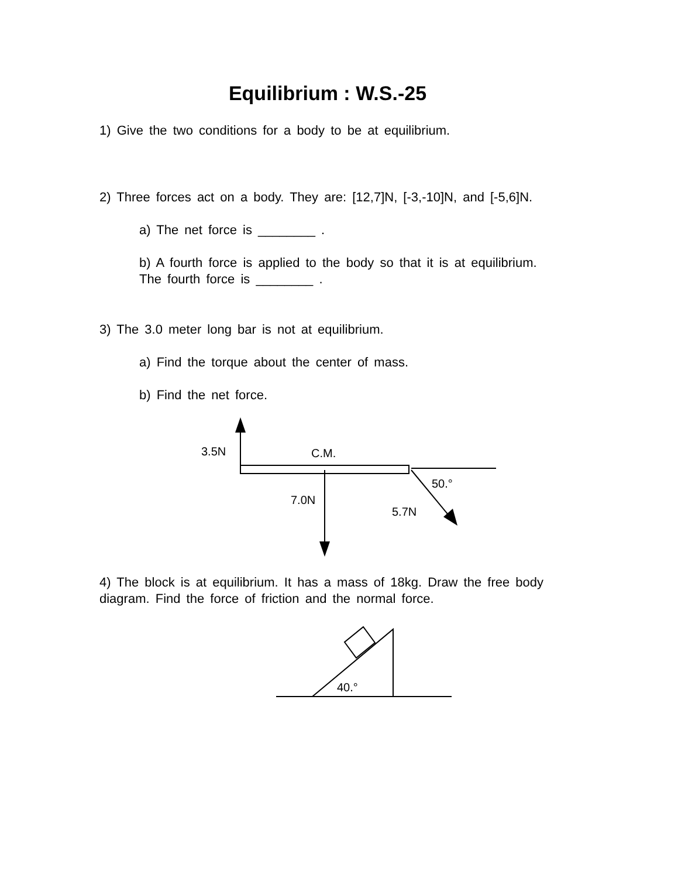Equilibrium : W.S.-25
1) Give the two conditions for a body to be at equilibrium.
2) Three forces act on a body. They are: [12,7]N, [-3,-10]N, and [-5,6]N.
a) The net force is ________ .
b) A fourth force is applied to the body so that it is at equilibrium. The fourth force is ________ .
3) The 3.0 meter long bar is not at equilibrium.
a) Find the torque about the center of mass.
b) Find the net force.
3.5N
C.M.
7.0N
5.7N
50.°
4) The block is at equilibrium. It has a mass of 18kg. Draw the free body diagram. Find the force of friction and the normal force.
40.°